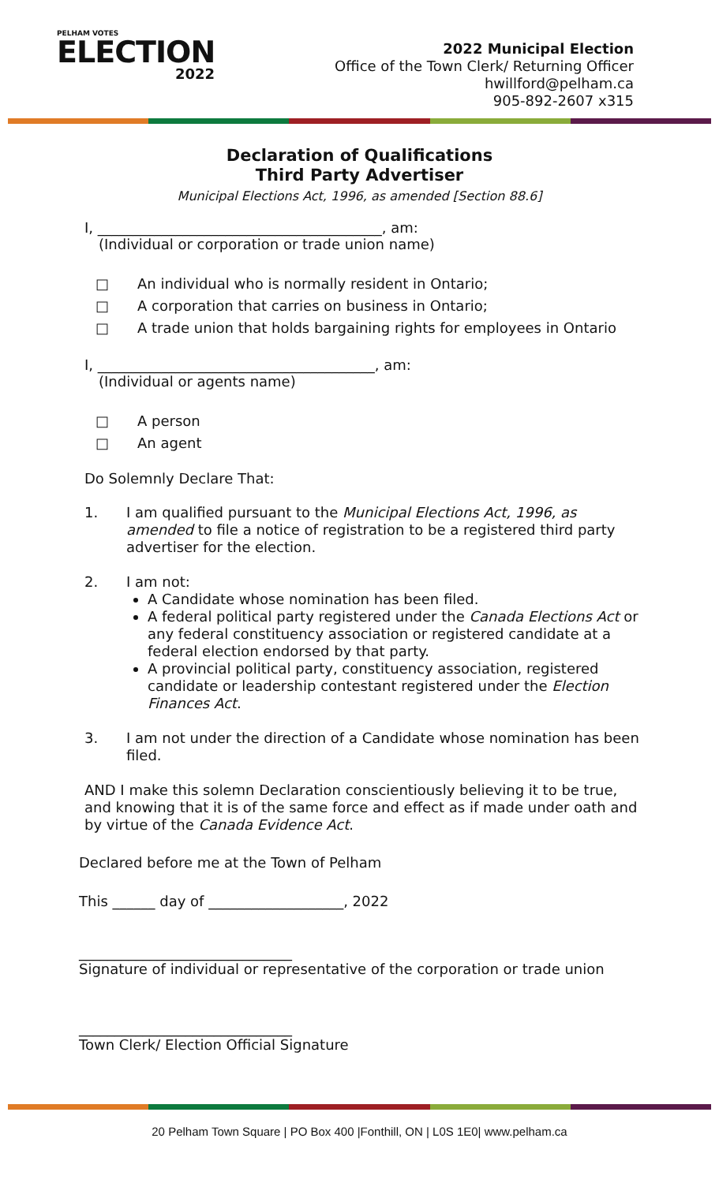PELHAM VOTES
ELECTION
2022
2022 Municipal Election
Office of the Town Clerk/ Returning Officer
hwillford@pelham.ca
905-892-2607 x315
Declaration of Qualifications
Third Party Advertiser
Municipal Elections Act, 1996, as amended [Section 88.6]
I, ________________________________________, am:
(Individual or corporation or trade union name)
□ An individual who is normally resident in Ontario;
□ A corporation that carries on business in Ontario;
□ A trade union that holds bargaining rights for employees in Ontario
I, _______________________________________, am:
(Individual or agents name)
□ A person
□ An agent
Do Solemnly Declare That:
1. I am qualified pursuant to the Municipal Elections Act, 1996, as amended to file a notice of registration to be a registered third party advertiser for the election.
2. I am not:
A Candidate whose nomination has been filed.
A federal political party registered under the Canada Elections Act or any federal constituency association or registered candidate at a federal election endorsed by that party.
A provincial political party, constituency association, registered candidate or leadership contestant registered under the Election Finances Act.
3. I am not under the direction of a Candidate whose nomination has been filed.
AND I make this solemn Declaration conscientiously believing it to be true, and knowing that it is of the same force and effect as if made under oath and by virtue of the Canada Evidence Act.
Declared before me at the Town of Pelham
This ______ day of ___________________, 2022
______________________________
Signature of individual or representative of the corporation or trade union
______________________________
Town Clerk/ Election Official Signature
20 Pelham Town Square | PO Box 400 |Fonthill, ON | L0S 1E0| www.pelham.ca